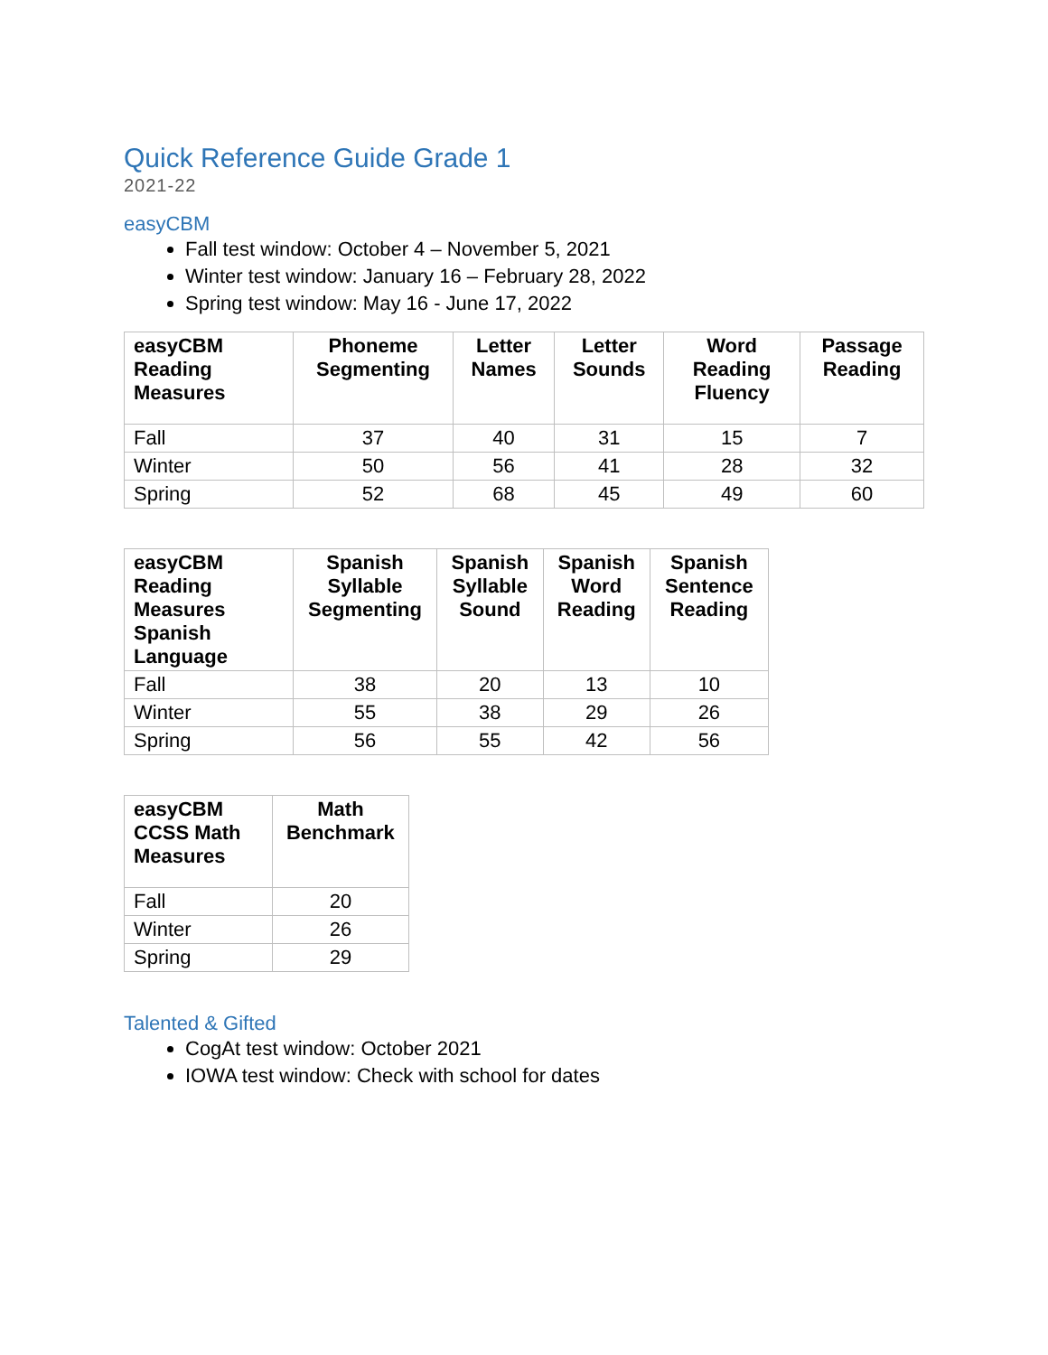Quick Reference Guide Grade 1
2021-22
easyCBM
Fall test window: October 4 – November 5, 2021
Winter test window: January 16 – February 28, 2022
Spring test window: May 16 - June 17, 2022
| easyCBM Reading Measures | Phoneme Segmenting | Letter Names | Letter Sounds | Word Reading Fluency | Passage Reading |
| --- | --- | --- | --- | --- | --- |
| Fall | 37 | 40 | 31 | 15 | 7 |
| Winter | 50 | 56 | 41 | 28 | 32 |
| Spring | 52 | 68 | 45 | 49 | 60 |
| easyCBM Reading Measures Spanish Language | Spanish Syllable Segmenting | Spanish Syllable Sound | Spanish Word Reading | Spanish Sentence Reading |
| --- | --- | --- | --- | --- |
| Fall | 38 | 20 | 13 | 10 |
| Winter | 55 | 38 | 29 | 26 |
| Spring | 56 | 55 | 42 | 56 |
| easyCBM CCSS Math Measures | Math Benchmark |
| --- | --- |
| Fall | 20 |
| Winter | 26 |
| Spring | 29 |
Talented & Gifted
CogAt test window: October 2021
IOWA test window: Check with school for dates